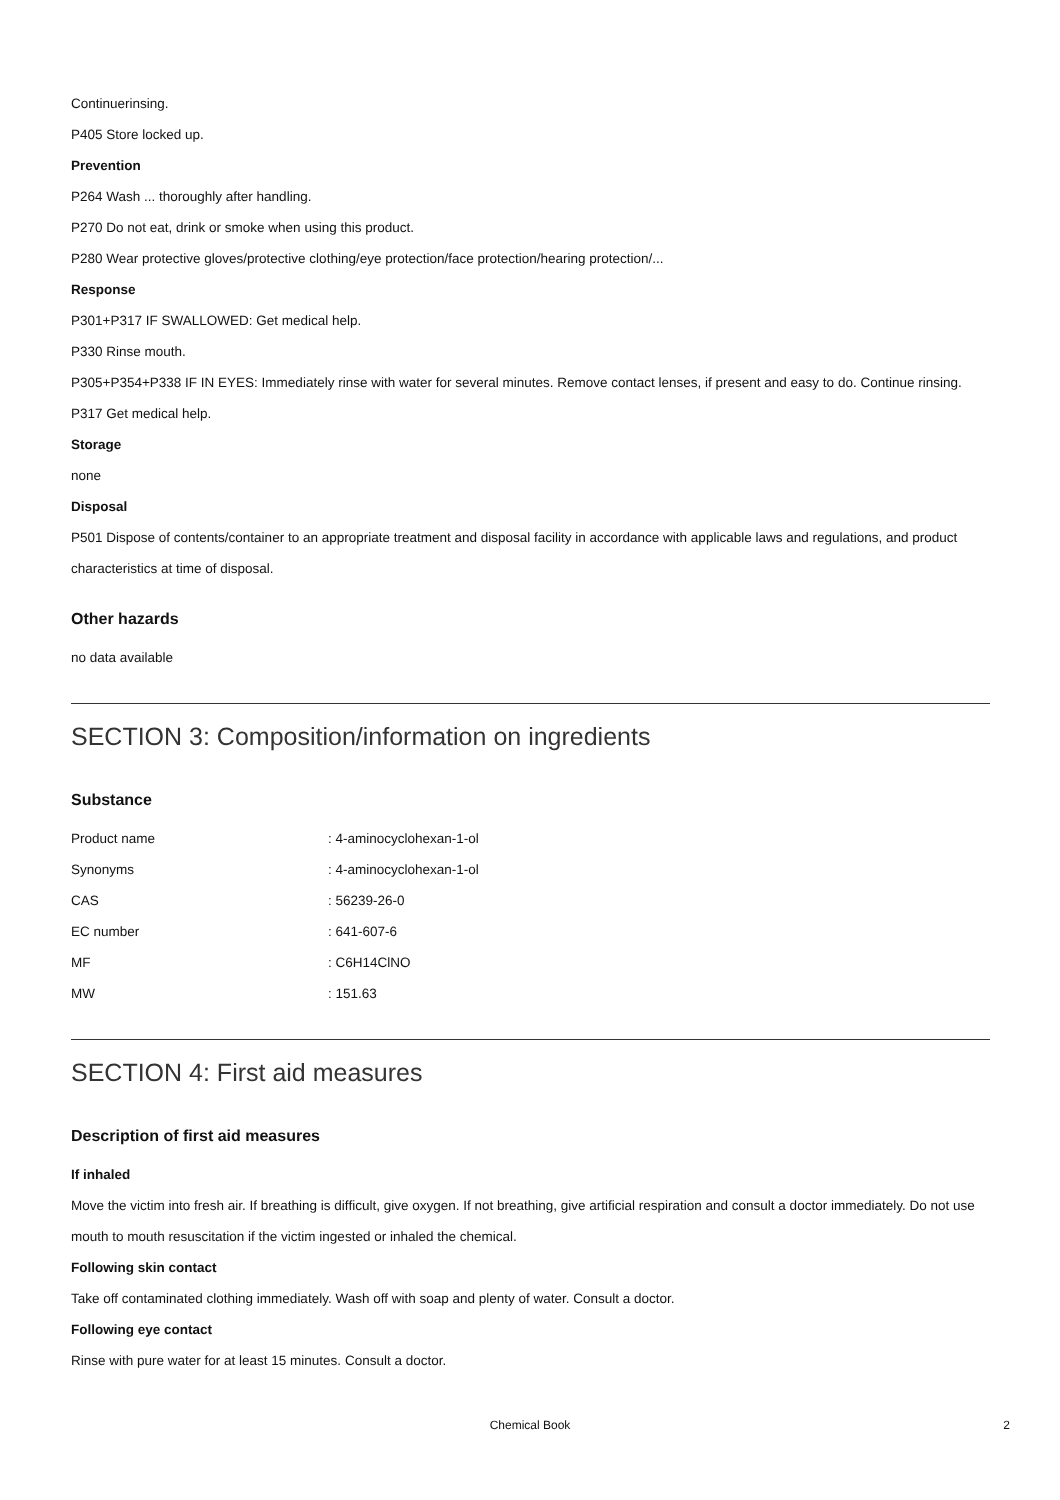Continuerinsing.
P405 Store locked up.
Prevention
P264 Wash ... thoroughly after handling.
P270 Do not eat, drink or smoke when using this product.
P280 Wear protective gloves/protective clothing/eye protection/face protection/hearing protection/...
Response
P301+P317 IF SWALLOWED: Get medical help.
P330 Rinse mouth.
P305+P354+P338 IF IN EYES: Immediately rinse with water for several minutes. Remove contact lenses, if present and easy to do. Continue rinsing.
P317 Get medical help.
Storage
none
Disposal
P501 Dispose of contents/container to an appropriate treatment and disposal facility in accordance with applicable laws and regulations, and product characteristics at time of disposal.
Other hazards
no data available
SECTION 3: Composition/information on ingredients
Substance
| Product name | : 4-aminocyclohexan-1-ol |
| Synonyms | : 4-aminocyclohexan-1-ol |
| CAS | : 56239-26-0 |
| EC number | : 641-607-6 |
| MF | : C6H14ClNO |
| MW | : 151.63 |
SECTION 4: First aid measures
Description of first aid measures
If inhaled
Move the victim into fresh air. If breathing is difficult, give oxygen. If not breathing, give artificial respiration and consult a doctor immediately. Do not use mouth to mouth resuscitation if the victim ingested or inhaled the chemical.
Following skin contact
Take off contaminated clothing immediately. Wash off with soap and plenty of water. Consult a doctor.
Following eye contact
Rinse with pure water for at least 15 minutes. Consult a doctor.
Chemical Book 2